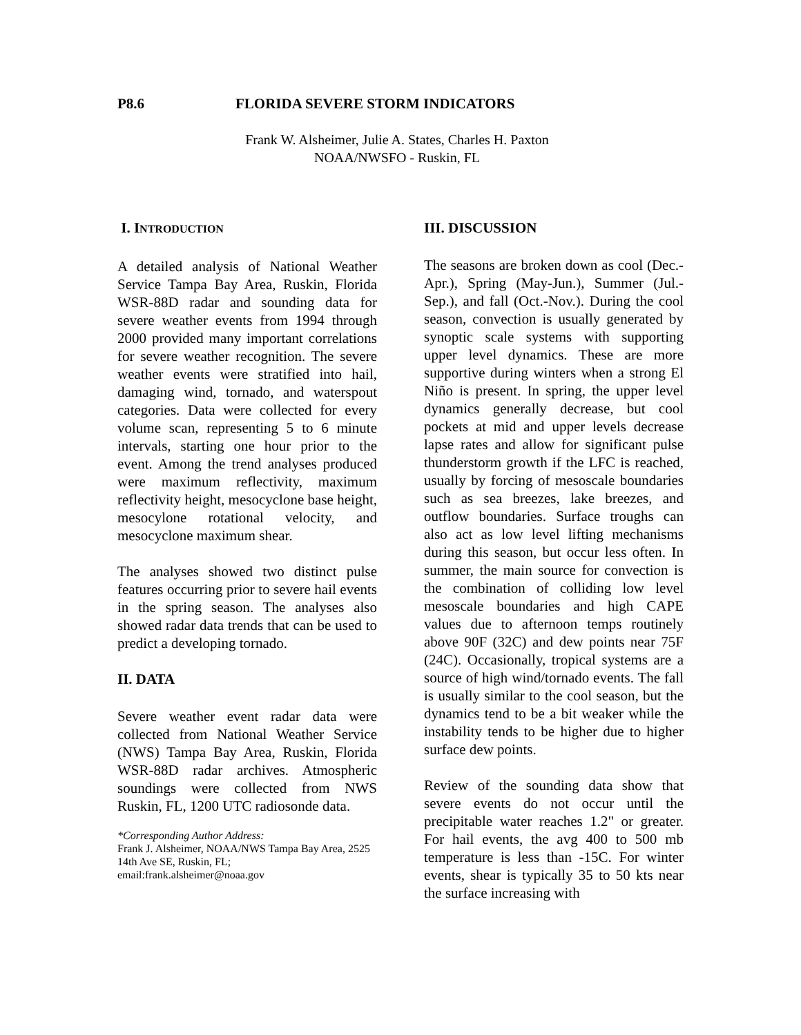P8.6 FLORIDA SEVERE STORM INDICATORS
Frank W. Alsheimer, Julie A. States, Charles H. Paxton
NOAA/NWSFO - Ruskin, FL
I. INTRODUCTION
A detailed analysis of National Weather Service Tampa Bay Area, Ruskin, Florida WSR-88D radar and sounding data for severe weather events from 1994 through 2000 provided many important correlations for severe weather recognition. The severe weather events were stratified into hail, damaging wind, tornado, and waterspout categories. Data were collected for every volume scan, representing 5 to 6 minute intervals, starting one hour prior to the event. Among the trend analyses produced were maximum reflectivity, maximum reflectivity height, mesocyclone base height, mesocylone rotational velocity, and mesocyclone maximum shear.
The analyses showed two distinct pulse features occurring prior to severe hail events in the spring season. The analyses also showed radar data trends that can be used to predict a developing tornado.
II. DATA
Severe weather event radar data were collected from National Weather Service (NWS) Tampa Bay Area, Ruskin, Florida WSR-88D radar archives. Atmospheric soundings were collected from NWS Ruskin, FL, 1200 UTC radiosonde data.
*Corresponding Author Address:
Frank J. Alsheimer, NOAA/NWS Tampa Bay Area, 2525 14th Ave SE, Ruskin, FL; email:frank.alsheimer@noaa.gov
III. DISCUSSION
The seasons are broken down as cool (Dec.-Apr.), Spring (May-Jun.), Summer (Jul.-Sep.), and fall (Oct.-Nov.). During the cool season, convection is usually generated by synoptic scale systems with supporting upper level dynamics. These are more supportive during winters when a strong El Niño is present. In spring, the upper level dynamics generally decrease, but cool pockets at mid and upper levels decrease lapse rates and allow for significant pulse thunderstorm growth if the LFC is reached, usually by forcing of mesoscale boundaries such as sea breezes, lake breezes, and outflow boundaries. Surface troughs can also act as low level lifting mechanisms during this season, but occur less often. In summer, the main source for convection is the combination of colliding low level mesoscale boundaries and high CAPE values due to afternoon temps routinely above 90F (32C) and dew points near 75F (24C). Occasionally, tropical systems are a source of high wind/tornado events. The fall is usually similar to the cool season, but the dynamics tend to be a bit weaker while the instability tends to be higher due to higher surface dew points.
Review of the sounding data show that severe events do not occur until the precipitable water reaches 1.2" or greater. For hail events, the avg 400 to 500 mb temperature is less than -15C. For winter events, shear is typically 35 to 50 kts near the surface increasing with